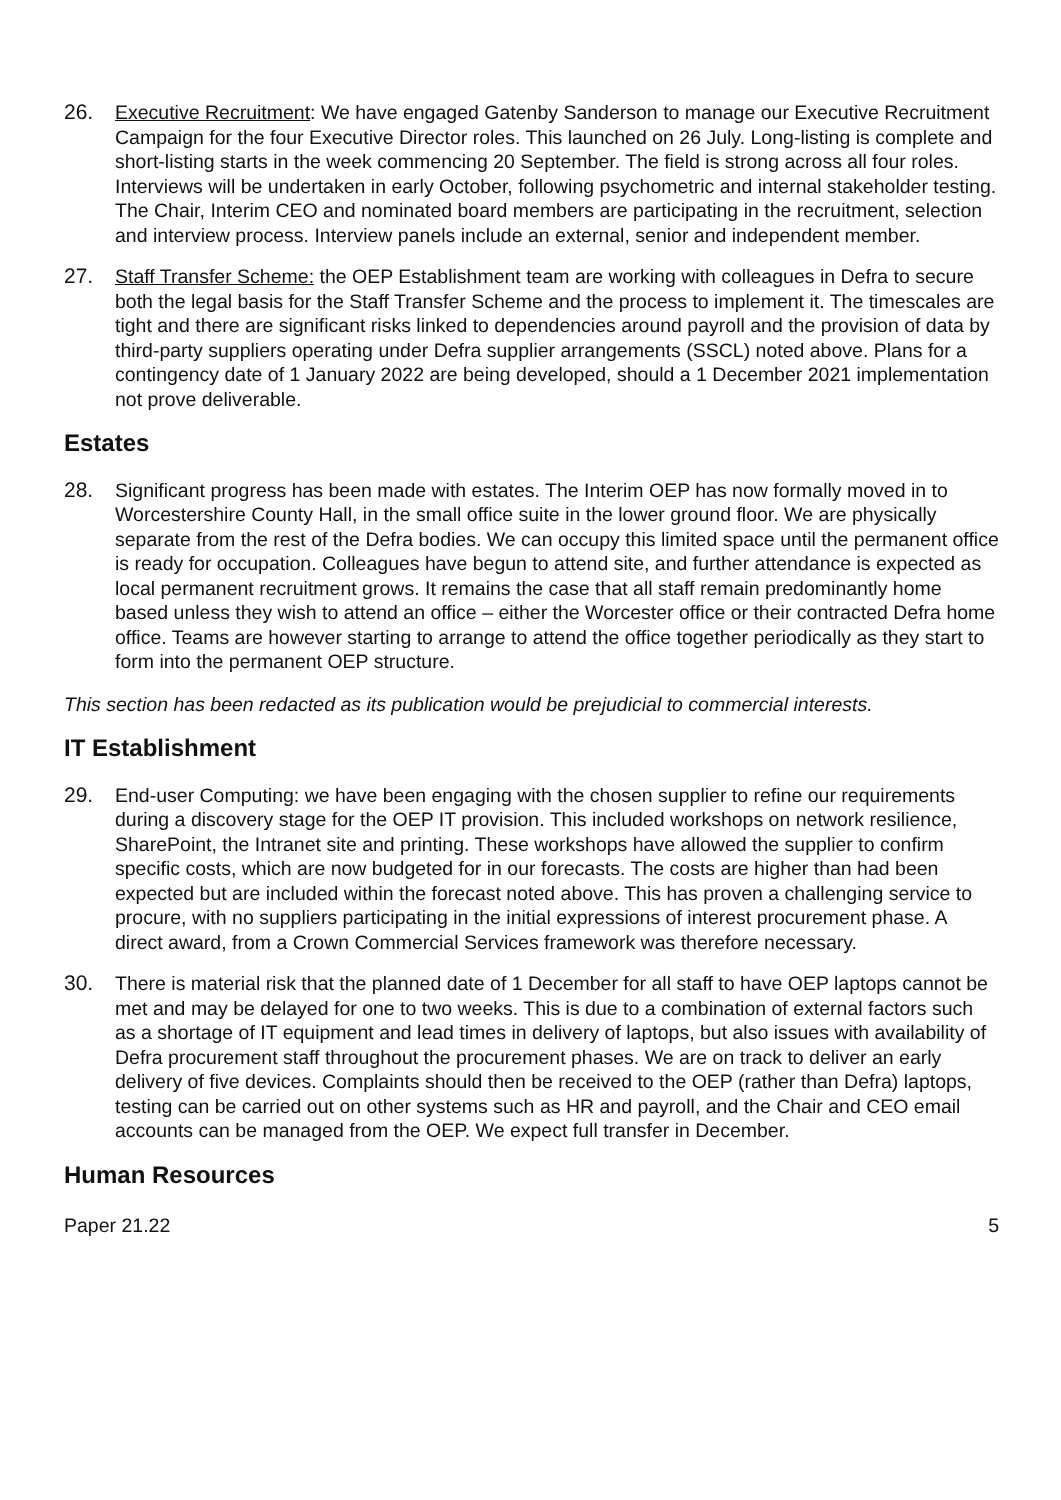26. Executive Recruitment: We have engaged Gatenby Sanderson to manage our Executive Recruitment Campaign for the four Executive Director roles. This launched on 26 July. Long-listing is complete and short-listing starts in the week commencing 20 September. The field is strong across all four roles. Interviews will be undertaken in early October, following psychometric and internal stakeholder testing. The Chair, Interim CEO and nominated board members are participating in the recruitment, selection and interview process. Interview panels include an external, senior and independent member.
27. Staff Transfer Scheme: the OEP Establishment team are working with colleagues in Defra to secure both the legal basis for the Staff Transfer Scheme and the process to implement it. The timescales are tight and there are significant risks linked to dependencies around payroll and the provision of data by third-party suppliers operating under Defra supplier arrangements (SSCL) noted above. Plans for a contingency date of 1 January 2022 are being developed, should a 1 December 2021 implementation not prove deliverable.
Estates
28. Significant progress has been made with estates. The Interim OEP has now formally moved in to Worcestershire County Hall, in the small office suite in the lower ground floor. We are physically separate from the rest of the Defra bodies. We can occupy this limited space until the permanent office is ready for occupation. Colleagues have begun to attend site, and further attendance is expected as local permanent recruitment grows. It remains the case that all staff remain predominantly home based unless they wish to attend an office – either the Worcester office or their contracted Defra home office. Teams are however starting to arrange to attend the office together periodically as they start to form into the permanent OEP structure.
This section has been redacted as its publication would be prejudicial to commercial interests.
IT Establishment
29. End-user Computing: we have been engaging with the chosen supplier to refine our requirements during a discovery stage for the OEP IT provision. This included workshops on network resilience, SharePoint, the Intranet site and printing. These workshops have allowed the supplier to confirm specific costs, which are now budgeted for in our forecasts. The costs are higher than had been expected but are included within the forecast noted above. This has proven a challenging service to procure, with no suppliers participating in the initial expressions of interest procurement phase. A direct award, from a Crown Commercial Services framework was therefore necessary.
30. There is material risk that the planned date of 1 December for all staff to have OEP laptops cannot be met and may be delayed for one to two weeks. This is due to a combination of external factors such as a shortage of IT equipment and lead times in delivery of laptops, but also issues with availability of Defra procurement staff throughout the procurement phases. We are on track to deliver an early delivery of five devices. Complaints should then be received to the OEP (rather than Defra) laptops, testing can be carried out on other systems such as HR and payroll, and the Chair and CEO email accounts can be managed from the OEP. We expect full transfer in December.
Human Resources
Paper 21.22 5